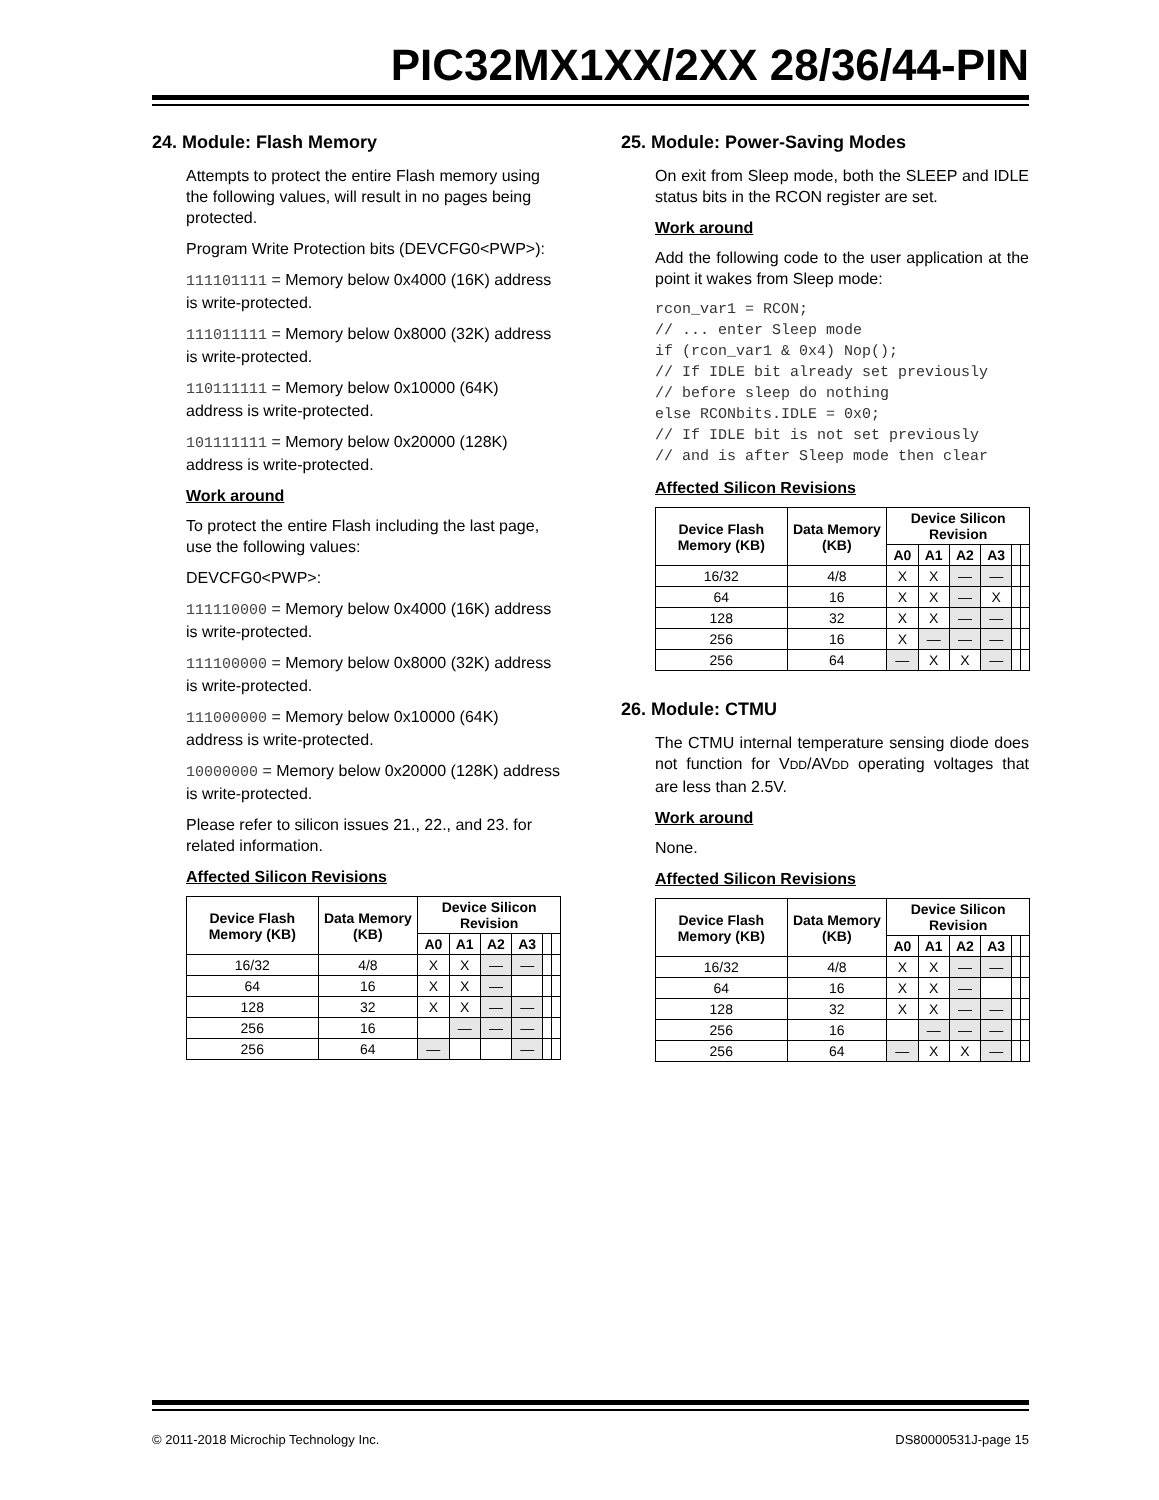PIC32MX1XX/2XX 28/36/44-PIN
24. Module: Flash Memory
Attempts to protect the entire Flash memory using the following values, will result in no pages being protected.
Program Write Protection bits (DEVCFG0<PWP>):
111101111 = Memory below 0x4000 (16K) address is write-protected.
111011111 = Memory below 0x8000 (32K) address is write-protected.
110111111 = Memory below 0x10000 (64K) address is write-protected.
101111111 = Memory below 0x20000 (128K) address is write-protected.
Work around
To protect the entire Flash including the last page, use the following values:
DEVCFG0<PWP>:
111110000 = Memory below 0x4000 (16K) address is write-protected.
111100000 = Memory below 0x8000 (32K) address is write-protected.
111000000 = Memory below 0x10000 (64K) address is write-protected.
10000000 = Memory below 0x20000 (128K) address is write-protected.
Please refer to silicon issues 21., 22., and 23. for related information.
Affected Silicon Revisions
| Device Flash Memory (KB) | Data Memory (KB) | Device Silicon Revision | | | | | |
| --- | --- | --- | --- | --- | --- | --- | --- |
| | | A0 | A1 | A2 | A3 | | |
| 16/32 | 4/8 | X | X | — | — | | |
| 64 | 16 | X | X | — | | | |
| 128 | 32 | X | X | — | — | | |
| 256 | 16 | | — | — | — | | |
| 256 | 64 | — | | | — | | |
25. Module: Power-Saving Modes
On exit from Sleep mode, both the SLEEP and IDLE status bits in the RCON register are set.
Work around
Add the following code to the user application at the point it wakes from Sleep mode:
rcon_var1 = RCON;
// ... enter Sleep mode
if (rcon_var1 & 0x4) Nop();
// If IDLE bit already set previously
// before sleep do nothing
else RCONbits.IDLE = 0x0;
// If IDLE bit is not set previously
// and is after Sleep mode then clear
Affected Silicon Revisions
| Device Flash Memory (KB) | Data Memory (KB) | Device Silicon Revision | | | | | |
| --- | --- | --- | --- | --- | --- | --- | --- |
| | | A0 | A1 | A2 | A3 | | |
| 16/32 | 4/8 | X | X | — | — | | |
| 64 | 16 | X | X | — | X | | |
| 128 | 32 | X | X | — | — | | |
| 256 | 16 | X | — | — | — | | |
| 256 | 64 | — | X | X | — | | |
26. Module: CTMU
The CTMU internal temperature sensing diode does not function for VDD/AVDD operating voltages that are less than 2.5V.
Work around
None.
Affected Silicon Revisions
| Device Flash Memory (KB) | Data Memory (KB) | Device Silicon Revision | | | | | |
| --- | --- | --- | --- | --- | --- | --- | --- |
| | | A0 | A1 | A2 | A3 | | |
| 16/32 | 4/8 | X | X | — | — | | |
| 64 | 16 | X | X | — | | | |
| 128 | 32 | X | X | — | — | | |
| 256 | 16 | | — | — | — | | |
| 256 | 64 | — | X | X | — | | |
© 2011-2018 Microchip Technology Inc. DS80000531J-page 15